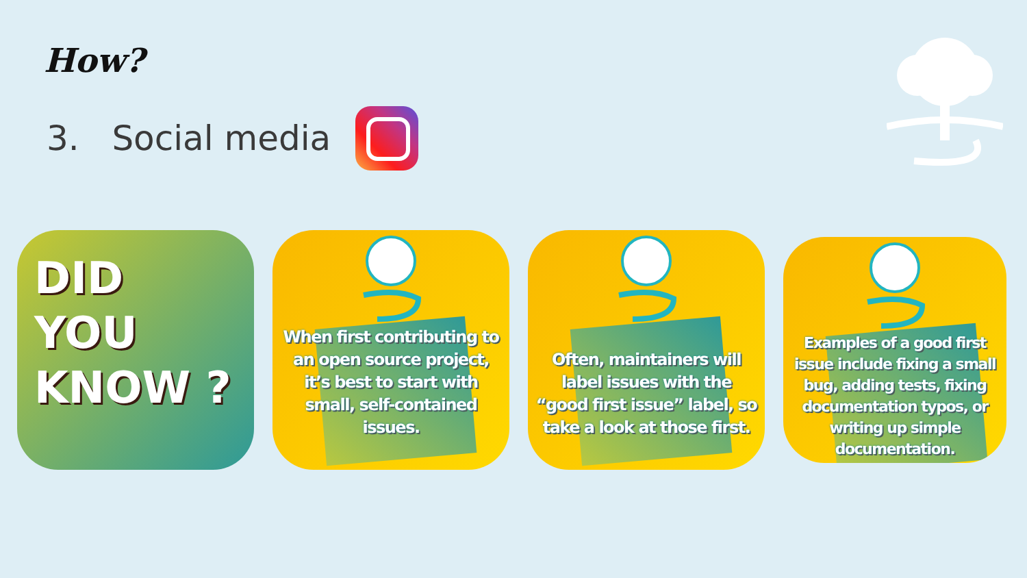How?
3. Social media
DID
YOU
KNOW ?
When first contributing to an open source project, it’s best to start with small, self-contained issues.
Often, maintainers will label issues with the “good first issue” label, so take a look at those first.
Examples of a good first issue include fixing a small bug, adding tests, fixing documentation typos, or writing up simple documentation.